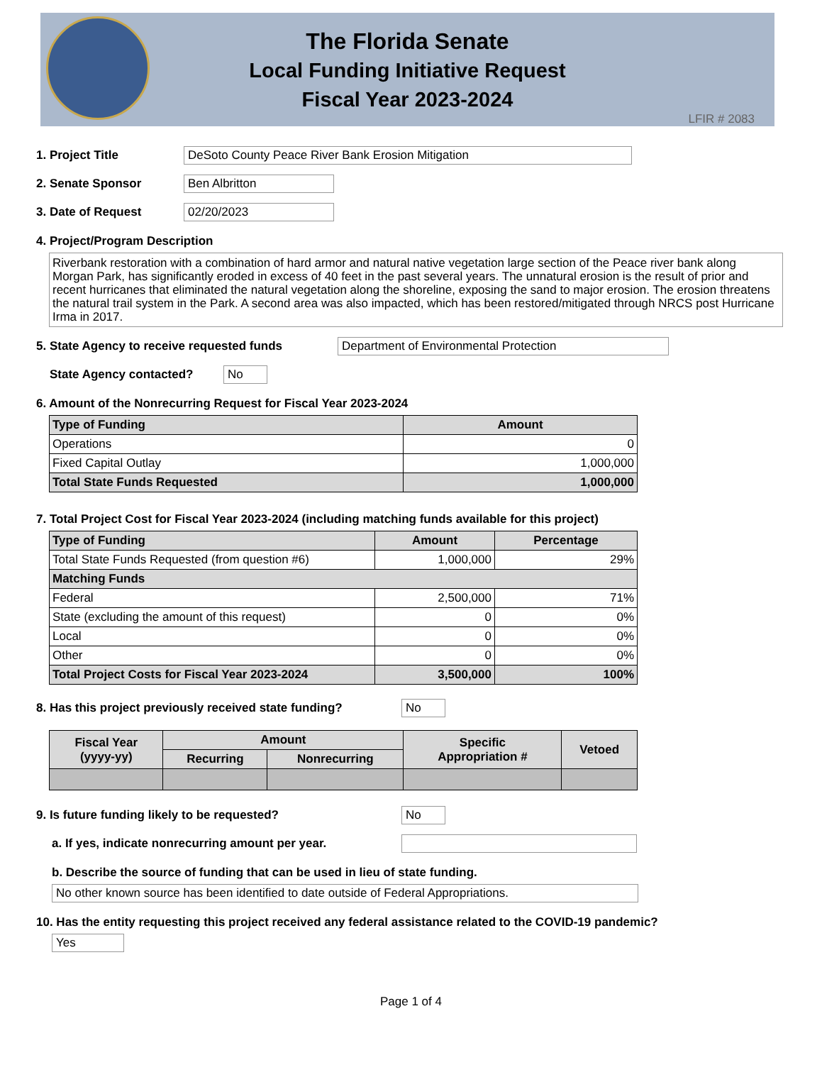The Florida Senate
Local Funding Initiative Request
Fiscal Year 2023-2024
LFIR # 2083
1. Project Title DeSoto County Peace River Bank Erosion Mitigation
2. Senate Sponsor Ben Albritton
3. Date of Request 02/20/2023
4. Project/Program Description
Riverbank restoration with a combination of hard armor and natural native vegetation large section of the Peace river bank along Morgan Park, has significantly eroded in excess of 40 feet in the past several years. The unnatural erosion is the result of prior and recent hurricanes that eliminated the natural vegetation along the shoreline, exposing the sand to major erosion. The erosion threatens the natural trail system in the Park. A second area was also impacted, which has been restored/mitigated through NRCS post Hurricane Irma in 2017.
5. State Agency to receive requested funds Department of Environmental Protection
State Agency contacted? No
6. Amount of the Nonrecurring Request for Fiscal Year 2023-2024
| Type of Funding | Amount |
| --- | --- |
| Operations | 0 |
| Fixed Capital Outlay | 1,000,000 |
| Total State Funds Requested | 1,000,000 |
7. Total Project Cost for Fiscal Year 2023-2024 (including matching funds available for this project)
| Type of Funding | Amount | Percentage |
| --- | --- | --- |
| Total State Funds Requested (from question #6) | 1,000,000 | 29% |
| Matching Funds | | |
| Federal | 2,500,000 | 71% |
| State (excluding the amount of this request) | 0 | 0% |
| Local | 0 | 0% |
| Other | 0 | 0% |
| Total Project Costs for Fiscal Year 2023-2024 | 3,500,000 | 100% |
8. Has this project previously received state funding? No
| Fiscal Year (yyyy-yy) | Amount | | Specific Appropriation # | Vetoed |
| --- | --- | --- | --- | --- |
| | Recurring | Nonrecurring | | |
9. Is future funding likely to be requested? No
a. If yes, indicate nonrecurring amount per year.
b. Describe the source of funding that can be used in lieu of state funding.
No other known source has been identified to date outside of Federal Appropriations.
10. Has the entity requesting this project received any federal assistance related to the COVID-19 pandemic?
Yes
Page 1 of 4